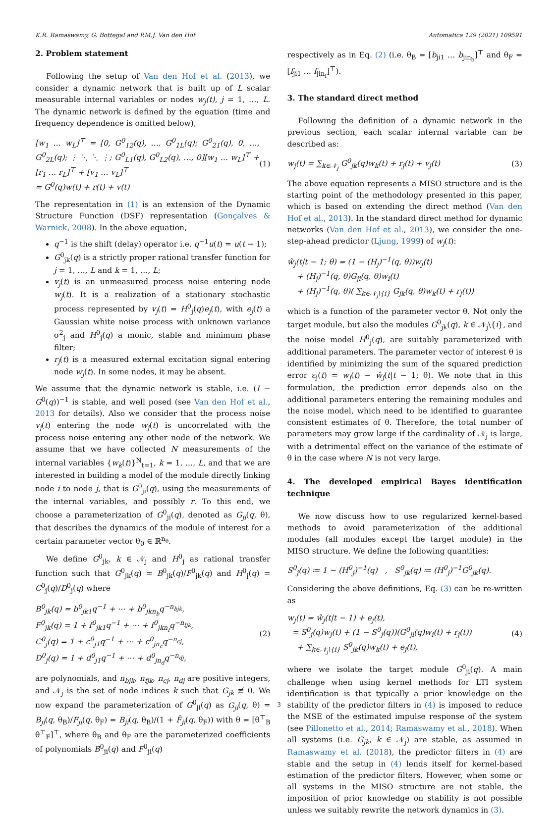K.R. Ramaswamy, G. Bottegal and P.M.J. Van den Hof Automatica 129 (2021) 109591
2. Problem statement
Following the setup of Van den Hof et al. (2013), we consider a dynamic network that is built up of L scalar measurable internal variables or nodes w<sub>j</sub>(t), j = 1, …, L. The dynamic network is defined by the equation (time and frequency dependence is omitted below),
[w<sub>1</sub> … w<sub>L</sub>]<sup>⊤</sup> = [0, G<sup>0</sup><sub>12</sub>(q), …, G<sup>0</sup><sub>1L</sub>(q); G<sup>0</sup><sub>21</sub>(q), 0, …, G<sup>0</sup><sub>2L</sub>(q); ⋮ ⋱ ⋱ ⋮; G<sup>0</sup><sub>L1</sub>(q), G<sup>0</sup><sub>L2</sub>(q), …, 0][w<sub>1</sub> … w<sub>L</sub>]<sup>⊤</sup> + [r<sub>1</sub> … r<sub>L</sub>]<sup>⊤</sup> + [v<sub>1</sub> … v<sub>L</sub>]<sup>⊤</sup>
= G<sup>0</sup>(q)w(t) + r(t) + v(t)
(1)
The representation in (1) is an extension of the Dynamic Structure Function (DSF) representation (Gonçalves & Warnick, 2008). In the above equation,
q<sup>−1</sup> is the shift (delay) operator i.e. q<sup>−1</sup>u(t) = u(t − 1);
G<sup>0</sup><sub>jk</sub>(q) is a strictly proper rational transfer function for j = 1, …, L and k = 1, …, L;
v<sub>j</sub>(t) is an unmeasured process noise entering node w<sub>j</sub>(t). It is a realization of a stationary stochastic process represented by v<sub>j</sub>(t) = H<sup>0</sup><sub>j</sub>(q)e<sub>j</sub>(t), with e<sub>j</sub>(t) a Gaussian white noise process with unknown variance σ<sup>2</sup><sub>j</sub> and H<sup>0</sup><sub>j</sub>(q) a monic, stable and minimum phase filter;
r<sub>j</sub>(t) is a measured external excitation signal entering node w<sub>j</sub>(t). In some nodes, it may be absent.
We assume that the dynamic network is stable, i.e. (I − G<sup>0</sup>(q))<sup>−1</sup> is stable, and well posed (see Van den Hof et al., 2013 for details). Also we consider that the process noise v<sub>j</sub>(t) entering the node w<sub>j</sub>(t) is uncorrelated with the process noise entering any other node of the network. We assume that we have collected N measurements of the internal variables {w<sub>k</sub>(t)}<sup>N</sup><sub>t=1</sub>, k = 1, …, L, and that we are interested in building a model of the module directly linking node i to node j, that is G<sup>0</sup><sub>ji</sub>(q), using the measurements of the internal variables, and possibly r. To this end, we choose a parameterization of G<sup>0</sup><sub>ji</sub>(q), denoted as G<sub>ji</sub>(q, θ), that describes the dynamics of the module of interest for a certain parameter vector θ<sub>0</sub> ∈ ℝ<sup>n<sub>θ</sub></sup>.
We define G<sup>0</sup><sub>jk</sub>, k ∈ 𝒩<sub>j</sub> and H<sup>0</sup><sub>j</sub> as rational transfer function such that G<sup>0</sup><sub>jk</sub>(q) = B<sup>0</sup><sub>jk</sub>(q)/F<sup>0</sup><sub>jk</sub>(q) and H<sup>0</sup><sub>j</sub>(q) = C<sup>0</sup><sub>j</sub>(q)/D<sup>0</sup><sub>j</sub>(q) where
B<sup>0</sup><sub>jk</sub>(q) = b<sup>0</sup><sub>jk1</sub>q<sup>−1</sup> + ⋯ + b<sup>0</sup><sub>jkn<sub>b</sub></sub>q<sup>−n<sub>bjk</sub></sup>,
F<sup>0</sup><sub>jk</sub>(q) = 1 + f<sup>0</sup><sub>jk1</sub>q<sup>−1</sup> + ⋯ + f<sup>0</sup><sub>jkn<sub>f</sub></sub>q<sup>−n<sub>fjk</sub></sup>,
C<sup>0</sup><sub>j</sub>(q) = 1 + c<sup>0</sup><sub>j1</sub>q<sup>−1</sup> + ⋯ + c<sup>0</sup><sub>jn<sub>c</sub></sub>q<sup>−n<sub>cj</sub></sup>,
D<sup>0</sup><sub>j</sub>(q) = 1 + d<sup>0</sup><sub>j1</sub>q<sup>−1</sup> + ⋯ + d<sup>0</sup><sub>jn<sub>d</sub></sub>q<sup>−n<sub>dj</sub></sup>,
(2)
are polynomials, and n<sub>bjk</sub>, n<sub>fjk</sub>, n<sub>cj</sub>, n<sub>dj</sub> are positive integers, and 𝒩<sub>j</sub> is the set of node indices k such that G<sub>jk</sub> ≢ 0. We now expand the parameterization of G<sup>0</sup><sub>ji</sub>(q) as G<sub>ji</sub>(q, θ) = B<sub>ji</sub>(q, θ<sub>B</sub>)/F<sub>ji</sub>(q, θ<sub>F</sub>) = B<sub>ji</sub>(q, θ<sub>B</sub>)/(1 + F̄<sub>ji</sub>(q, θ<sub>F</sub>)) with θ = [θ<sup>⊤</sup><sub>B</sub> θ<sup>⊤</sup><sub>F</sub>]<sup>⊤</sup>, where θ<sub>B</sub> and θ<sub>F</sub> are the parameterized coefficients of polynomials B<sup>0</sup><sub>ji</sub>(q) and F<sup>0</sup><sub>ji</sub>(q)
respectively as in Eq. (2) (i.e. θ<sub>B</sub> = [b<sub>ji1</sub> … b<sub>jin<sub>b</sub></sub>]<sup>⊤</sup> and θ<sub>F</sub> = [f<sub>ji1</sub> … f<sub>jin<sub>f</sub></sub>]<sup>⊤</sup>).
3. The standard direct method
Following the definition of a dynamic network in the previous section, each scalar internal variable can be described as:
w<sub>j</sub>(t) = ∑<sub>k∈𝒩<sub>j</sub></sub> G<sup>0</sup><sub>jk</sub>(q)w<sub>k</sub>(t) + r<sub>j</sub>(t) + v<sub>j</sub>(t)
(3)
The above equation represents a MISO structure and is the starting point of the methodology presented in this paper, which is based on extending the direct method (Van den Hof et al., 2013). In the standard direct method for dynamic networks (Van den Hof et al., 2013), we consider the one-step-ahead predictor (Ljung, 1999) of w<sub>j</sub>(t):
ŵ<sub>j</sub>(t|t − 1; θ) = (1 − (H<sub>j</sub>)<sup>−1</sup>(q, θ))w<sub>j</sub>(t)
+ (H<sub>j</sub>)<sup>−1</sup>(q, θ)G<sub>ji</sub>(q, θ)w<sub>i</sub>(t)
+ (H<sub>j</sub>)<sup>−1</sup>(q, θ)( ∑<sub>k∈𝒩<sub>j</sub>\{i}</sub> G<sub>jk</sub>(q, θ)w<sub>k</sub>(t) + r<sub>j</sub>(t))
which is a function of the parameter vector θ. Not only the target module, but also the modules G<sup>0</sup><sub>jk</sub>(q), k ∈ 𝒩<sub>j</sub>\{i}, and the noise model H<sup>0</sup><sub>j</sub>(q), are suitably parameterized with additional parameters. The parameter vector of interest θ is identified by minimizing the sum of the squared prediction error ε<sub>j</sub>(t) = w<sub>j</sub>(t) − ŵ<sub>j</sub>(t|t − 1; θ). We note that in this formulation, the prediction error depends also on the additional parameters entering the remaining modules and the noise model, which need to be identified to guarantee consistent estimates of θ. Therefore, the total number of parameters may grow large if the cardinality of 𝒩<sub>j</sub> is large, with a detrimental effect on the variance of the estimate of θ in the case where N is not very large.
4. The developed empirical Bayes identification technique
We now discuss how to use regularized kernel-based methods to avoid parameterization of the additional modules (all modules except the target module) in the MISO structure. We define the following quantities:
S<sup>0</sup><sub>j</sub>(q) ≔ 1 − (H<sup>0</sup><sub>j</sub>)<sup>−1</sup>(q) , S<sup>0</sup><sub>jk</sub>(q) ≔ (H<sup>0</sup><sub>j</sub>)<sup>−1</sup>G<sup>0</sup><sub>jk</sub>(q).
Considering the above definitions, Eq. (3) can be re-written as
w<sub>j</sub>(t) = ŵ<sub>j</sub>(t|t − 1) + e<sub>j</sub>(t),
= S<sup>0</sup><sub>j</sub>(q)w<sub>j</sub>(t) + (1 − S<sup>0</sup><sub>j</sub>(q))(G<sup>0</sup><sub>ji</sub>(q)w<sub>i</sub>(t) + r<sub>j</sub>(t))
+ ∑<sub>k∈𝒩<sub>j</sub>\{i}</sub> S<sup>0</sup><sub>jk</sub>(q)w<sub>k</sub>(t) + e<sub>j</sub>(t),
(4)
where we isolate the target module G<sup>0</sup><sub>ji</sub>(q). A main challenge when using kernel methods for LTI system identification is that typically a prior knowledge on the stability of the predictor filters in (4) is imposed to reduce the MSE of the estimated impulse response of the system (see Pillonetto et al., 2014; Ramaswamy et al., 2018). When all systems (i.e. G<sub>jk</sub>, k ∈ 𝒩<sub>j</sub>) are stable, as assumed in Ramaswamy et al. (2018), the predictor filters in (4) are stable and the setup in (4) lends itself for kernel-based estimation of the predictor filters. However, when some or all systems in the MISO structure are not stable, the imposition of prior knowledge on stability is not possible unless we suitably rewrite the network dynamics in (3).
3